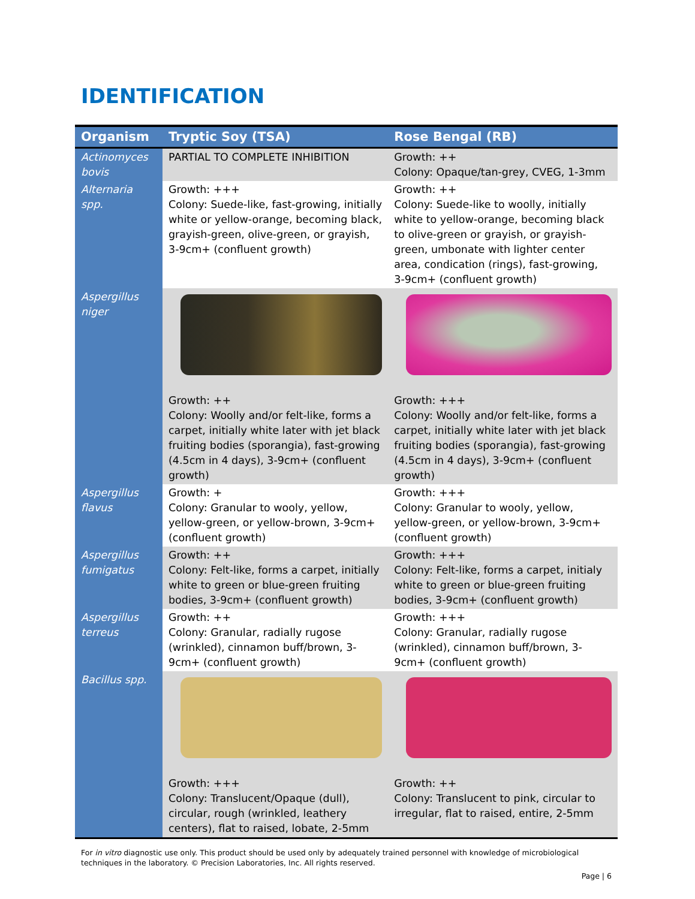IDENTIFICATION
| Organism | Tryptic Soy (TSA) | Rose Bengal (RB) |
| --- | --- | --- |
| Actinomyces bovis | PARTIAL TO COMPLETE INHIBITION | Growth: ++ Colony: Opaque/tan-grey, CVEG, 1-3mm |
| Alternaria spp. | Growth: +++ Colony: Suede-like, fast-growing, initially white or yellow-orange, becoming black, grayish-green, olive-green, or grayish, 3-9cm+ (confluent growth) | Growth: ++ Colony: Suede-like to woolly, initially white to yellow-orange, becoming black to olive-green or grayish, or grayish-green, umbonate with lighter center area, condication (rings), fast-growing, 3-9cm+ (confluent growth) |
| Aspergillus niger | Growth: ++ Colony: Woolly and/or felt-like, forms a carpet, initially white later with jet black fruiting bodies (sporangia), fast-growing (4.5cm in 4 days), 3-9cm+ (confluent growth) | Growth: +++ Colony: Woolly and/or felt-like, forms a carpet, initially white later with jet black fruiting bodies (sporangia), fast-growing (4.5cm in 4 days), 3-9cm+ (confluent growth) |
| Aspergillus flavus | Growth: + Colony: Granular to wooly, yellow, yellow-green, or yellow-brown, 3-9cm+ (confluent growth) | Growth: +++ Colony: Granular to wooly, yellow, yellow-green, or yellow-brown, 3-9cm+ (confluent growth) |
| Aspergillus fumigatus | Growth: ++ Colony: Felt-like, forms a carpet, initially white to green or blue-green fruiting bodies, 3-9cm+ (confluent growth) | Growth: +++ Colony: Felt-like, forms a carpet, initialy white to green or blue-green fruiting bodies, 3-9cm+ (confluent growth) |
| Aspergillus terreus | Growth: ++ Colony: Granular, radially rugose (wrinkled), cinnamon buff/brown, 3-9cm+ (confluent growth) | Growth: +++ Colony: Granular, radially rugose (wrinkled), cinnamon buff/brown, 3-9cm+ (confluent growth) |
| Bacillus spp. | Growth: +++ Colony: Translucent/Opaque (dull), circular, rough (wrinkled, leathery centers), flat to raised, lobate, 2-5mm | Growth: ++ Colony: Translucent to pink, circular to irregular, flat to raised, entire, 2-5mm |
For in vitro diagnostic use only. This product should be used only by adequately trained personnel with knowledge of microbiological techniques in the laboratory. © Precision Laboratories, Inc. All rights reserved.
Page | 6